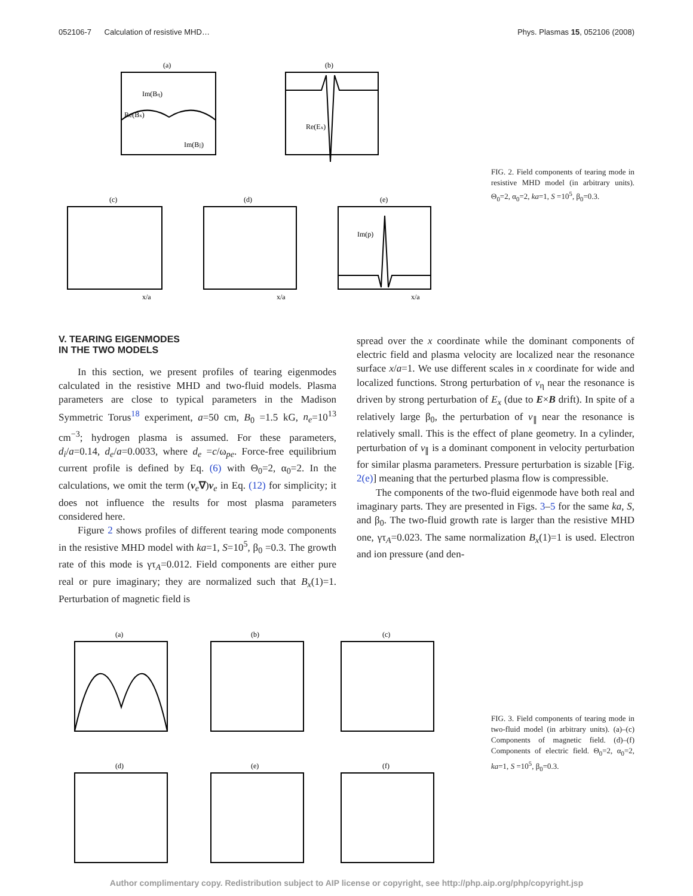052106-7 Calculation of resistive MHD… Phys. Plasmas 15, 052106 (2008)
(a)
Re(Bx)
Im(Bη)
Im(B||)
(b)
Re(Ex)
(c)
(d)
(e)
Im(p)
x/a
x/a
x/a
FIG. 2. Field components of tearing mode in resistive MHD model (in arbitrary units). Θ<sub>0</sub>=2, α<sub>0</sub>=2, ka=1, S =10<sup>5</sup>, β<sub>0</sub>=0.3.
V. TEARING EIGENMODES
IN THE TWO MODELS
In this section, we present profiles of tearing eigenmodes calculated in the resistive MHD and two-fluid models. Plasma parameters are close to typical parameters in the Madison Symmetric Torus<sup>18</sup> experiment, a=50 cm, B<sub>0</sub> =1.5 kG, n<sub>e</sub>=10<sup>13</sup> cm<sup>−3</sup>; hydrogen plasma is assumed. For these parameters, d<sub>i</sub>/a=0.14, d<sub>e</sub>/a=0.0033, where d<sub>e</sub> =c/ω<sub>pe</sub>. Force-free equilibrium current profile is defined by Eq. (6) with Θ<sub>0</sub>=2, α<sub>0</sub>=2. In the calculations, we omit the term (v<sub>e</sub>∇)v<sub>e</sub> in Eq. (12) for simplicity; it does not influence the results for most plasma parameters considered here.
Figure 2 shows profiles of different tearing mode components in the resistive MHD model with ka=1, S=10<sup>5</sup>, β<sub>0</sub> =0.3. The growth rate of this mode is γτ<sub>A</sub>=0.012. Field components are either pure real or pure imaginary; they are normalized such that B<sub>x</sub>(1)=1. Perturbation of magnetic field is
spread over the x coordinate while the dominant components of electric field and plasma velocity are localized near the resonance surface x/a=1. We use different scales in x coordinate for wide and localized functions. Strong perturbation of v<sub>η</sub> near the resonance is driven by strong perturbation of E<sub>x</sub> (due to E×B drift). In spite of a relatively large β<sub>0</sub>, the perturbation of v<sub>∥</sub> near the resonance is relatively small. This is the effect of plane geometry. In a cylinder, perturbation of v<sub>∥</sub> is a dominant component in velocity perturbation for similar plasma parameters. Pressure perturbation is sizable [Fig. 2(e)] meaning that the perturbed plasma flow is compressible.
The components of the two-fluid eigenmode have both real and imaginary parts. They are presented in Figs. 3–5 for the same ka, S, and β<sub>0</sub>. The two-fluid growth rate is larger than the resistive MHD one, γτ<sub>A</sub>=0.023. The same normalization B<sub>x</sub>(1)=1 is used. Electron and ion pressure (and den-
(a)
(b)
(c)
(d)
(e)
(f)
FIG. 3. Field components of tearing mode in two-fluid model (in arbitrary units). (a)–(c) Components of magnetic field. (d)–(f) Components of electric field. Θ<sub>0</sub>=2, α<sub>0</sub>=2, ka=1, S =10<sup>5</sup>, β<sub>0</sub>=0.3.
Author complimentary copy. Redistribution subject to AIP license or copyright, see http://php.aip.org/php/copyright.jsp